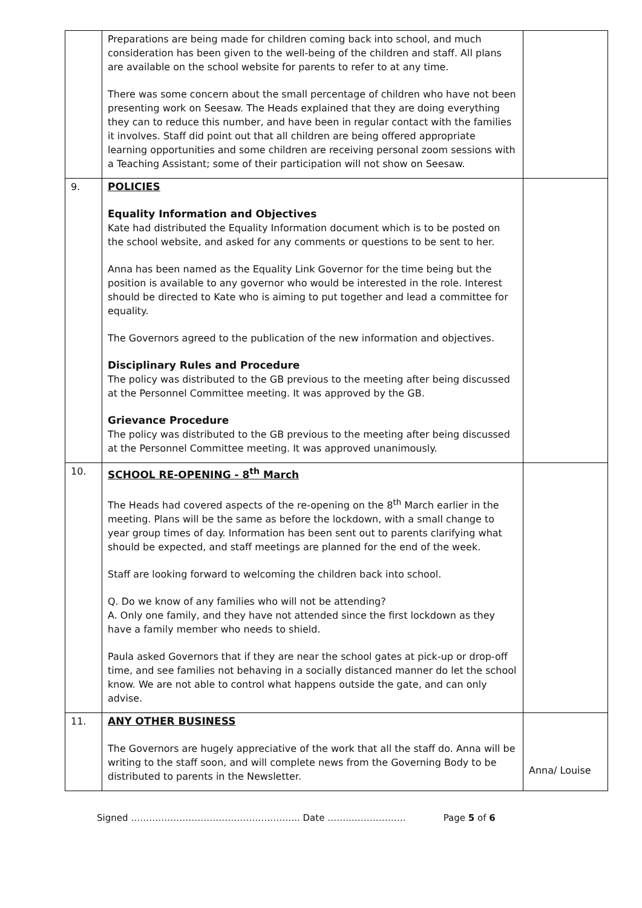| | Preparations are being made for children coming back into school, and much consideration has been given to the well-being of the children and staff. All plans are available on the school website for parents to refer to at any time. There was some concern about the small percentage of children who have not been presenting work on Seesaw. The Heads explained that they are doing everything they can to reduce this number, and have been in regular contact with the families it involves. Staff did point out that all children are being offered appropriate learning opportunities and some children are receiving personal zoom sessions with a Teaching Assistant; some of their participation will not show on Seesaw. | |
| 9. | POLICIES Equality Information and Objectives Kate had distributed the Equality Information document which is to be posted on the school website, and asked for any comments or questions to be sent to her. Anna has been named as the Equality Link Governor for the time being but the position is available to any governor who would be interested in the role. Interest should be directed to Kate who is aiming to put together and lead a committee for equality. The Governors agreed to the publication of the new information and objectives. Disciplinary Rules and Procedure The policy was distributed to the GB previous to the meeting after being discussed at the Personnel Committee meeting. It was approved by the GB. Grievance Procedure The policy was distributed to the GB previous to the meeting after being discussed at the Personnel Committee meeting. It was approved unanimously. | |
| 10. | SCHOOL RE-OPENING - 8<sup>th</sup> March The Heads had covered aspects of the re-opening on the 8<sup>th</sup> March earlier in the meeting. Plans will be the same as before the lockdown, with a small change to year group times of day. Information has been sent out to parents clarifying what should be expected, and staff meetings are planned for the end of the week. Staff are looking forward to welcoming the children back into school. Q. Do we know of any families who will not be attending? A. Only one family, and they have not attended since the first lockdown as they have a family member who needs to shield. Paula asked Governors that if they are near the school gates at pick-up or drop-off time, and see families not behaving in a socially distanced manner do let the school know. We are not able to control what happens outside the gate, and can only advise. | |
| 11. | ANY OTHER BUSINESS The Governors are hugely appreciative of the work that all the staff do. Anna will be writing to the staff soon, and will complete news from the Governing Body to be distributed to parents in the Newsletter. | Anna/ Louise |
Signed ……………………………………………….. Date ……..……………… Page 5 of 6